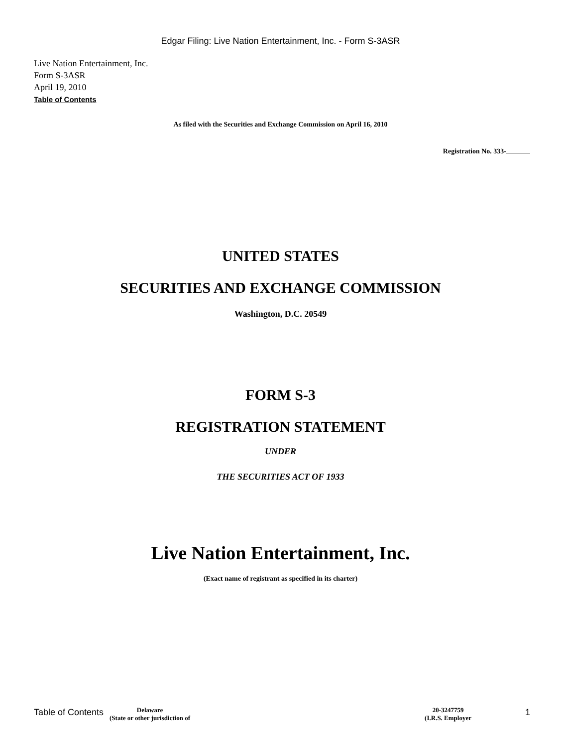Edgar Filing: Live Nation Entertainment, Inc. - Form S-3ASR
Live Nation Entertainment, Inc.
Form S-3ASR
April 19, 2010
Table of Contents
As filed with the Securities and Exchange Commission on April 16, 2010
Registration No. 333-
UNITED STATES
SECURITIES AND EXCHANGE COMMISSION
Washington, D.C. 20549
FORM S-3
REGISTRATION STATEMENT
UNDER
THE SECURITIES ACT OF 1933
Live Nation Entertainment, Inc.
(Exact name of registrant as specified in its charter)
Delaware
(State or other jurisdiction of
20-3247759
(I.R.S. Employer
Table of Contents 1